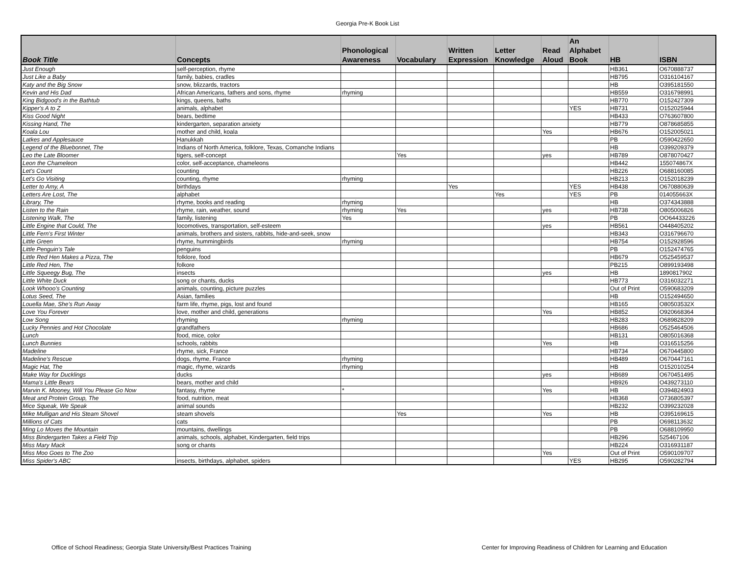Georgia Pre-K Book List
| Book Title | Concepts | Phonological Awareness | Vocabulary | Written Expression | Letter Knowledge | Read Aloud | An Alphabet Book | HB | ISBN |
| --- | --- | --- | --- | --- | --- | --- | --- | --- | --- |
| Just Enough | self-perception, rhyme | | | | | | | HB361 | O670888737 |
| Just Like a Baby | family, babies, cradles | | | | | | | HB795 | O316104167 |
| Katy and the Big Snow | snow, blizzards, tractors | | | | | | | HB | O395181550 |
| Kevin and His Dad | African Americans, fathers and sons, rhyme | rhyming | | | | | | HB559 | O316798991 |
| King Bidgood's in the Bathtub | kings, queens, baths | | | | | | | HB770 | O152427309 |
| Kipper's A to Z | animals, alphabet | | | | | | YES | HB731 | O152025944 |
| Kiss Good Night | bears, bedtime | | | | | | | HB433 | O763607800 |
| Kissing Hand, The | kindergarten, separation anxiety | | | | | | | HB779 | O878685855 |
| Koala Lou | mother and child, koala | | | | | Yes | | HB676 | O152005021 |
| Latkes and Applesauce | Hanukkah | | | | | | | PB | O590422650 |
| Legend of the Bluebonnet, The | Indians of North America, folklore, Texas, Comanche Indians | | | | | | | HB | O399209379 |
| Leo the Late Bloomer | tigers, self-concept | | Yes | | | yes | | HB789 | O878070427 |
| Leon the Chameleon | color, self-acceptance, chameleons | | | | | | | HB442 | 155074867X |
| Let's Count | counting | | | | | | | HB226 | O688160085 |
| Let's Go Visiting | counting, rhyme | rhyming | | | | | | HB213 | O152018239 |
| Letter to Amy, A | birthdays | | | Yes | | | YES | HB438 | O670880639 |
| Letters Are Lost, The | alphabet | | | | Yes | | YES | PB | 014055663X |
| Library, The | rhyme, books and reading | rhyming | | | | | | HB | O374343888 |
| Listen to the Rain | rhyme, rain, weather, sound | rhyming | Yes | | | yes | | HB738 | O805006826 |
| Listening Walk, The | family, listening | Yes | | | | | | PB | OO64433226 |
| Little Engine that Could, The | locomotives, transportation, self-esteem | | | | | yes | | HB561 | O448405202 |
| Little Fern's First Winter | animals, brothers and sisters, rabbits, hide-and-seek, snow | | | | | | | HB343 | O316796670 |
| Little Green | rhyme, hummingbirds | rhyming | | | | | | HB754 | O152928596 |
| Little Penguin’s Tale | penguins | | | | | | | PB | O152474765 |
| Little Red Hen Makes a Pizza, The | folklore, food | | | | | | | HB679 | O525459537 |
| Little Red Hen, The | folkore | | | | | | | PB215 | O899193498 |
| Little Squeegy Bug, The | insects | | | | | yes | | HB | 1890817902 |
| Little White Duck | song or chants, ducks | | | | | | | HB773 | O316032271 |
| Look Whooo's Counting | animals, counting, picture puzzles | | | | | | | Out of Print | O590683209 |
| Lotus Seed, The | Asian, families | | | | | | | HB | O152494650 |
| Louella Mae, She's Run Away | farm life, rhyme, pigs, lost and found | | | | | | | HB165 | O80503532X |
| Love You Forever | love, mother and child, generations | | | | | Yes | | HB852 | O920668364 |
| Low Song | rhyming | rhyming | | | | | | HB283 | O689828209 |
| Lucky Pennies and Hot Chocolate | grandfathers | | | | | | | HB686 | O525464506 |
| Lunch | food, mice, color | | | | | | | HB131 | O805016368 |
| Lunch Bunnies | schools, rabbits | | | | | Yes | | HB | O316515256 |
| Madeline | rhyme, sick, France | | | | | | | HB734 | O670445800 |
| Madeline's Rescue | dogs, rhyme, France | rhyming | | | | | | HB489 | O670447161 |
| Magic Hat, The | magic, rhyme, wizards | rhyming | | | | | | HB | O152010254 |
| Make Way for Ducklings | ducks | | | | | yes | | HB689 | O670451495 |
| Mama's Little Bears | bears, mother and child | | | | | | | HB926 | O439273110 |
| Marvin K. Mooney, Will You Please Go Now | fantasy, rhyme | * | | | | Yes | | HB | O394824903 |
| Meat and Protein Group, The | food, nutrition, meat | | | | | | | HB368 | O736805397 |
| Mice Squeak, We Speak | animal sounds | | | | | | | HB232 | O399232028 |
| Mike Mulligan and His Steam Shovel | steam shovels | | Yes | | | Yes | | HB | O395169615 |
| Millions of Cats | cats | | | | | | | PB | O698113632 |
| Ming Lo Moves the Mountain | mountains, dwellings | | | | | | | PB | O688109950 |
| Miss Bindergarten Takes a Field Trip | animals, schools, alphabet, Kindergarten, field trips | | | | | | | HB296 | 525467106 |
| Miss Mary Mack | song or chants | | | | | | | HB224 | O316931187 |
| Miss Moo Goes to The Zoo | | | | | | Yes | | Out of Print | O590109707 |
| Miss Spider's ABC | insects, birthdays, alphabet, spiders | | | | | | YES | HB295 | O590282794 |
Office of School Readiness; Georgia State University/Best Practices Training
Center for Improving Readiness of Children for Learning and Education